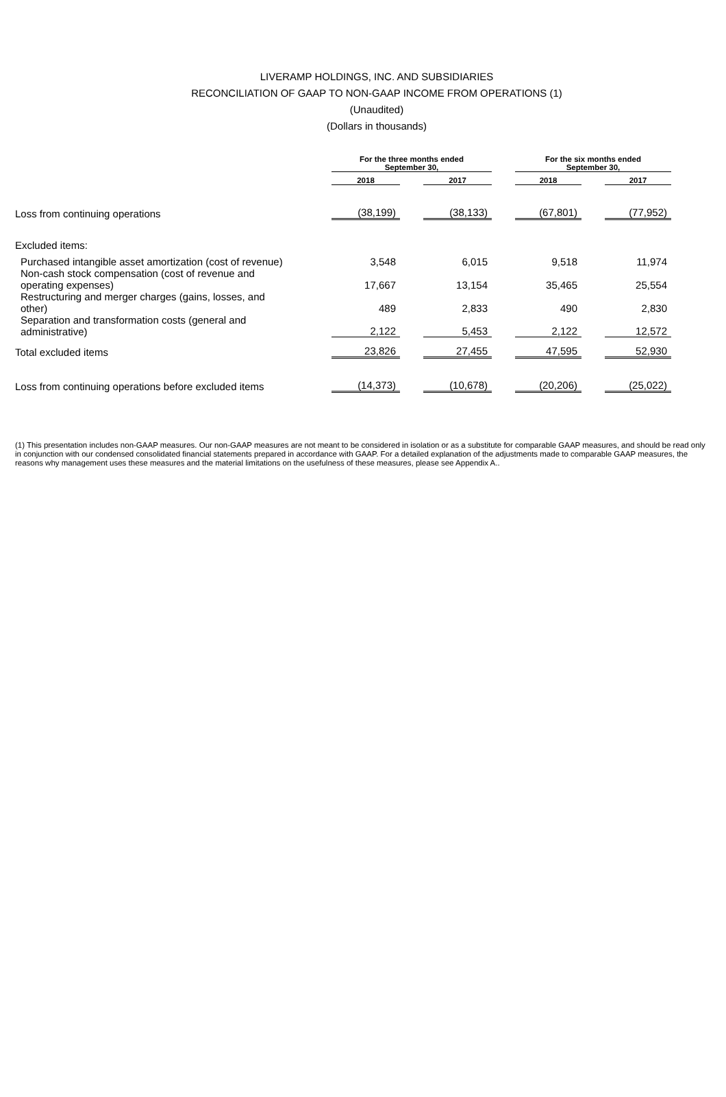LIVERAMP HOLDINGS, INC. AND SUBSIDIARIES
RECONCILIATION OF GAAP TO NON-GAAP INCOME FROM OPERATIONS (1)
(Unaudited)
(Dollars in thousands)
| | For the three months ended September 30, | | | | For the six months ended September 30, | | |
| | 2018 | | 2017 | | 2018 | | 2017 |
| Loss from continuing operations | (38,199) | | (38,133) | | (67,801) | | (77,952) |
| Excluded items: | | | | | | | |
| Purchased intangible asset amortization (cost of revenue) | 3,548 | | 6,015 | | 9,518 | | 11,974 |
| Non-cash stock compensation (cost of revenue and operating expenses) | 17,667 | | 13,154 | | 35,465 | | 25,554 |
| Restructuring and merger charges (gains, losses, and other) | 489 | | 2,833 | | 490 | | 2,830 |
| Separation and transformation costs (general and administrative) | 2,122 | | 5,453 | | 2,122 | | 12,572 |
| Total excluded items | 23,826 | | 27,455 | | 47,595 | | 52,930 |
| Loss from continuing operations before excluded items | (14,373) | | (10,678) | | (20,206) | | (25,022) |
(1) This presentation includes non-GAAP measures. Our non-GAAP measures are not meant to be considered in isolation or as a substitute for comparable GAAP measures, and should be read only in conjunction with our condensed consolidated financial statements prepared in accordance with GAAP. For a detailed explanation of the adjustments made to comparable GAAP measures, the reasons why management uses these measures and the material limitations on the usefulness of these measures, please see Appendix A..